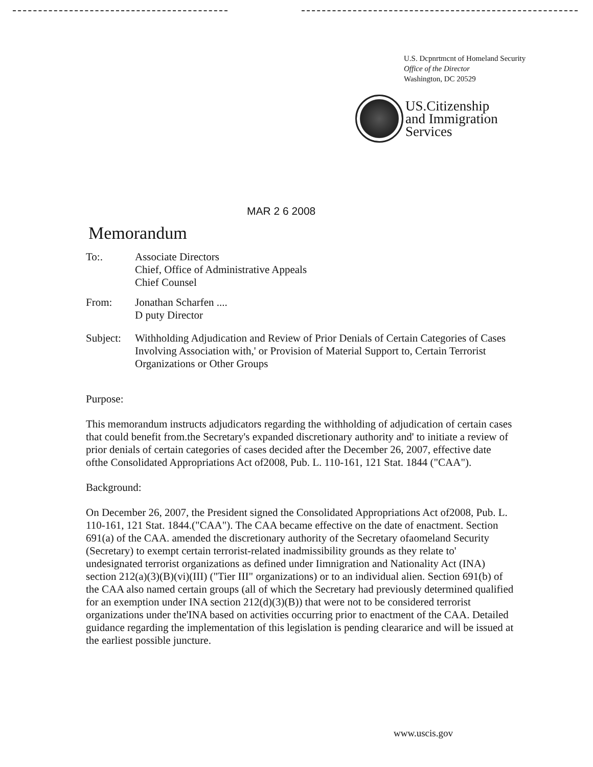U.S. Dcpnrtmcnt of Homeland Security
Office of the Director
Washington, DC 20529
US.Citizenship
and Immigration
Services
MAR 2 6 2008
Memorandum
To:. Associate Directors
Chief, Office of Administrative Appeals
Chief Counsel
From: Jonathan Scharfen ....
D puty Director
Subject:
Withholding Adjudication and Review of Prior Denials of Certain Categories of Cases Involving Association with,' or Provision of Material Support to, Certain Terrorist Organizations or Other Groups
Purpose:
This memorandum instructs adjudicators regarding the withholding of adjudication of certain cases that could benefit from.the Secretary's expanded discretionary authority and' to initiate a review of prior denials of certain categories of cases decided after the December 26, 2007, effective date ofthe Consolidated Appropriations Act of2008, Pub. L. 110-161, 121 Stat. 1844 ("CAA").
Background:
On December 26, 2007, the President signed the Consolidated Appropriations Act of2008, Pub. L. 110-161, 121 Stat. 1844.("CAA"). The CAA became effective on the date of enactment. Section 691(a) of the CAA. amended the discretionary authority of the Secretary ofaomeland Security (Secretary) to exempt certain terrorist-related inadmissibility grounds as they relate to' undesignated terrorist organizations as defined under Iimnigration and Nationality Act (INA) section 212(a)(3)(B)(vi)(III) ("Tier III" organizations) or to an individual alien. Section 691(b) of the CAA also named certain groups (all of which the Secretary had previously determined qualified for an exemption under INA section 212(d)(3)(B)) that were not to be considered terrorist organizations under the'INA based on activities occurring prior to enactment of the CAA. Detailed guidance regarding the implementation of this legislation is pending cleararice and will be issued at the earliest possible juncture.
www.uscis.gov